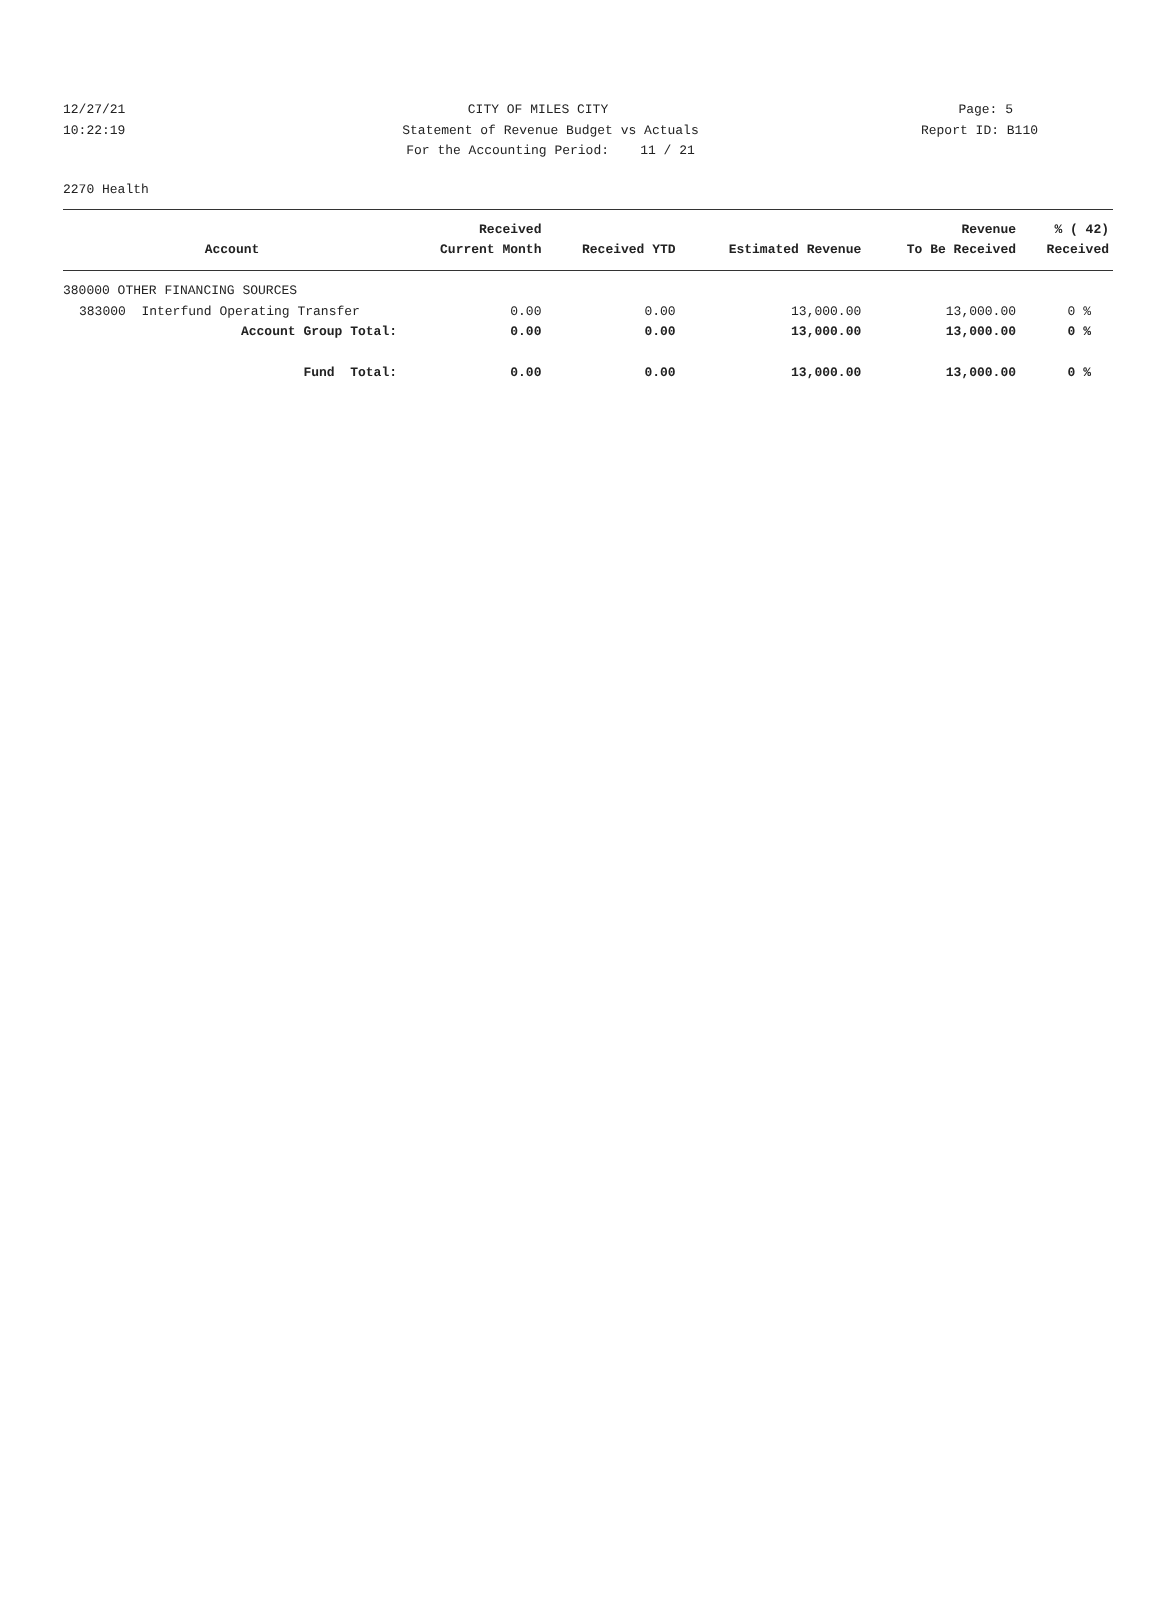12/27/21 CITY OF MILES CITY Page: 5
10:22:19 Statement of Revenue Budget vs Actuals Report ID: B110
For the Accounting Period: 11 / 21
2270 Health
| | Received | | | Revenue | % ( 42) |
| --- | --- | --- | --- | --- | --- |
| Account | Current Month | Received YTD | Estimated Revenue | To Be Received | Received |
| 380000 OTHER FINANCING SOURCES | | | | | |
| 383000 Interfund Operating Transfer | 0.00 | 0.00 | 13,000.00 | 13,000.00 | 0 % |
| Account Group Total: | 0.00 | 0.00 | 13,000.00 | 13,000.00 | 0 % |
| Fund Total: | 0.00 | 0.00 | 13,000.00 | 13,000.00 | 0 % |